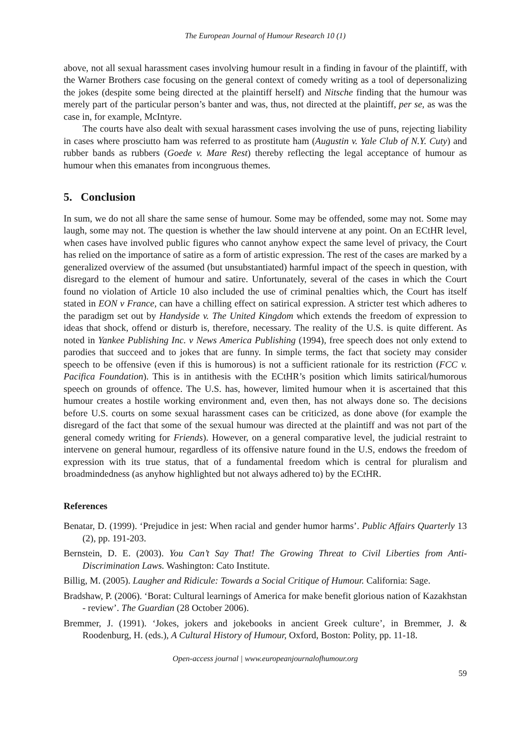The European Journal of Humour Research 10 (1)
above, not all sexual harassment cases involving humour result in a finding in favour of the plaintiff, with the Warner Brothers case focusing on the general context of comedy writing as a tool of depersonalizing the jokes (despite some being directed at the plaintiff herself) and Nitsche finding that the humour was merely part of the particular person’s banter and was, thus, not directed at the plaintiff, per se, as was the case in, for example, McIntyre.
The courts have also dealt with sexual harassment cases involving the use of puns, rejecting liability in cases where prosciutto ham was referred to as prostitute ham (Augustin v. Yale Club of N.Y. Cuty) and rubber bands as rubbers (Goede v. Mare Rest) thereby reflecting the legal acceptance of humour as humour when this emanates from incongruous themes.
5. Conclusion
In sum, we do not all share the same sense of humour. Some may be offended, some may not. Some may laugh, some may not. The question is whether the law should intervene at any point. On an ECtHR level, when cases have involved public figures who cannot anyhow expect the same level of privacy, the Court has relied on the importance of satire as a form of artistic expression. The rest of the cases are marked by a generalized overview of the assumed (but unsubstantiated) harmful impact of the speech in question, with disregard to the element of humour and satire. Unfortunately, several of the cases in which the Court found no violation of Article 10 also included the use of criminal penalties which, the Court has itself stated in EON v France, can have a chilling effect on satirical expression. A stricter test which adheres to the paradigm set out by Handyside v. The United Kingdom which extends the freedom of expression to ideas that shock, offend or disturb is, therefore, necessary. The reality of the U.S. is quite different. As noted in Yankee Publishing Inc. v News America Publishing (1994), free speech does not only extend to parodies that succeed and to jokes that are funny. In simple terms, the fact that society may consider speech to be offensive (even if this is humorous) is not a sufficient rationale for its restriction (FCC v. Pacifica Foundation). This is in antithesis with the ECtHR’s position which limits satirical/humorous speech on grounds of offence. The U.S. has, however, limited humour when it is ascertained that this humour creates a hostile working environment and, even then, has not always done so. The decisions before U.S. courts on some sexual harassment cases can be criticized, as done above (for example the disregard of the fact that some of the sexual humour was directed at the plaintiff and was not part of the general comedy writing for Friends). However, on a general comparative level, the judicial restraint to intervene on general humour, regardless of its offensive nature found in the U.S, endows the freedom of expression with its true status, that of a fundamental freedom which is central for pluralism and broadmindedness (as anyhow highlighted but not always adhered to) by the ECtHR.
References
Benatar, D. (1999). ‘Prejudice in jest: When racial and gender humor harms’. Public Affairs Quarterly 13 (2), pp. 191-203.
Bernstein, D. E. (2003). You Can’t Say That! The Growing Threat to Civil Liberties from Anti-Discrimination Laws. Washington: Cato Institute.
Billig, M. (2005). Laugher and Ridicule: Towards a Social Critique of Humour. California: Sage.
Bradshaw, P. (2006). ‘Borat: Cultural learnings of America for make benefit glorious nation of Kazakhstan - review’. The Guardian (28 October 2006).
Bremmer, J. (1991). ‘Jokes, jokers and jokebooks in ancient Greek culture’, in Bremmer, J. & Roodenburg, H. (eds.), A Cultural History of Humour, Oxford, Boston: Polity, pp. 11-18.
Open-access journal | www.europeanjournalofhumour.org
59